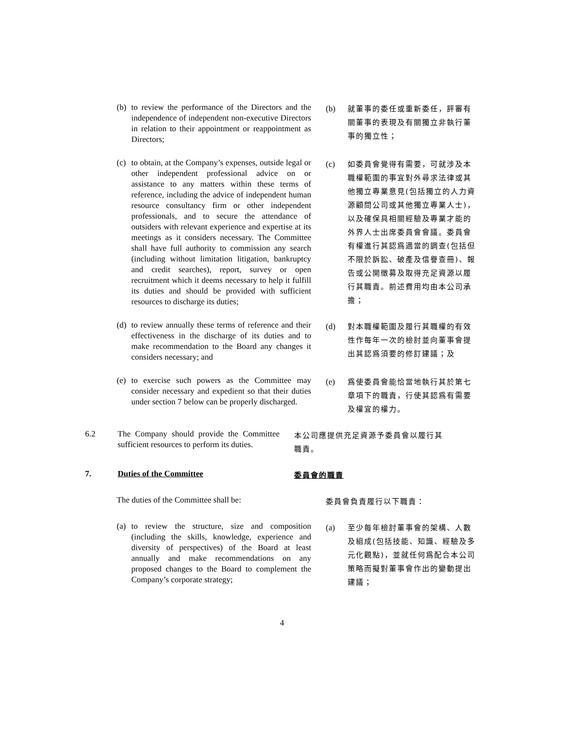(b) to review the performance of the Directors and the independence of independent non-executive Directors in relation to their appointment or reappointment as Directors;
(b) 就董事的委任或重新委任，評審有關董事的表現及有關獨立非執行董事的獨立性；
(c) to obtain, at the Company’s expenses, outside legal or other independent professional advice on or assistance to any matters within these terms of reference, including the advice of independent human resource consultancy firm or other independent professionals, and to secure the attendance of outsiders with relevant experience and expertise at its meetings as it considers necessary. The Committee shall have full authority to commission any search (including without limitation litigation, bankruptcy and credit searches), report, survey or open recruitment which it deems necessary to help it fulfill its duties and should be provided with sufficient resources to discharge its duties;
(c) 如委員會覺得有需要，可就涉及本職權範圍的事宜對外尋求法律或其他獨立專業意見(包括獨立的人力資源顧問公司或其他獨立專業人士)，以及確保具相關經驗及專業才能的外界人士出席委員會會議。委員會有權進行其認爲適當的調查(包括但不限於訴訟、破產及信譽查冊)、報告或公開徵募及取得充足資源以履行其職責。前述費用均由本公司承擔；
(d) to review annually these terms of reference and their effectiveness in the discharge of its duties and to make recommendation to the Board any changes it considers necessary; and
(d) 對本職權範圍及履行其職權的有效性作每年一次的檢討並向董事會提出其認爲須要的修訂建議；及
(e) to exercise such powers as the Committee may consider necessary and expedient so that their duties under section 7 below can be properly discharged.
(e) 爲使委員會能恰當地執行其於第七章項下的職責，行使其認爲有需要及權宜的權力。
6.2 The Company should provide the Committee sufficient resources to perform its duties.
本公司應提供充足資源予委員會以履行其職責。
7. Duties of the Committee
委員會的職責
The duties of the Committee shall be:
委員會負責履行以下職責：
(a) to review the structure, size and composition (including the skills, knowledge, experience and diversity of perspectives) of the Board at least annually and make recommendations on any proposed changes to the Board to complement the Company’s corporate strategy;
(a) 至少每年檢討董事會的架構、人數及組成(包括技能、知識、經驗及多元化觀點)，並就任何爲配合本公司策略而擬對董事會作出的變動提出建議；
4